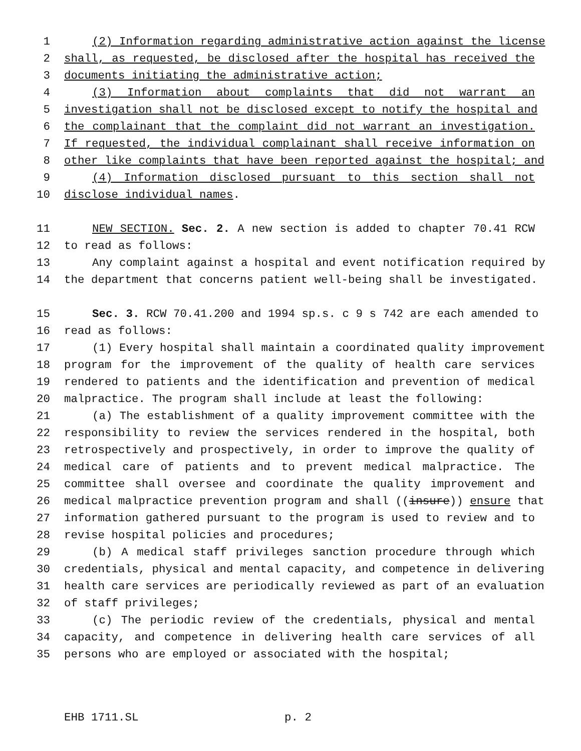1 (2) Information regarding administrative action against the license
2 shall, as requested, be disclosed after the hospital has received the
3 documents initiating the administrative action;
4 (3) Information about complaints that did not warrant an
5 investigation shall not be disclosed except to notify the hospital and
6 the complainant that the complaint did not warrant an investigation.
7 If requested, the individual complainant shall receive information on
8 other like complaints that have been reported against the hospital; and
9 (4) Information disclosed pursuant to this section shall not
10 disclose individual names.
11 NEW SECTION. Sec. 2. A new section is added to chapter 70.41 RCW
12 to read as follows:
13 Any complaint against a hospital and event notification required by
14 the department that concerns patient well-being shall be investigated.
15 Sec. 3. RCW 70.41.200 and 1994 sp.s. c 9 s 742 are each amended to
16 read as follows:
17 (1) Every hospital shall maintain a coordinated quality improvement
18 program for the improvement of the quality of health care services
19 rendered to patients and the identification and prevention of medical
20 malpractice. The program shall include at least the following:
21 (a) The establishment of a quality improvement committee with the
22 responsibility to review the services rendered in the hospital, both
23 retrospectively and prospectively, in order to improve the quality of
24 medical care of patients and to prevent medical malpractice. The
25 committee shall oversee and coordinate the quality improvement and
26 medical malpractice prevention program and shall ((insure)) ensure that
27 information gathered pursuant to the program is used to review and to
28 revise hospital policies and procedures;
29 (b) A medical staff privileges sanction procedure through which
30 credentials, physical and mental capacity, and competence in delivering
31 health care services are periodically reviewed as part of an evaluation
32 of staff privileges;
33 (c) The periodic review of the credentials, physical and mental
34 capacity, and competence in delivering health care services of all
35 persons who are employed or associated with the hospital;
EHB 1711.SL p. 2